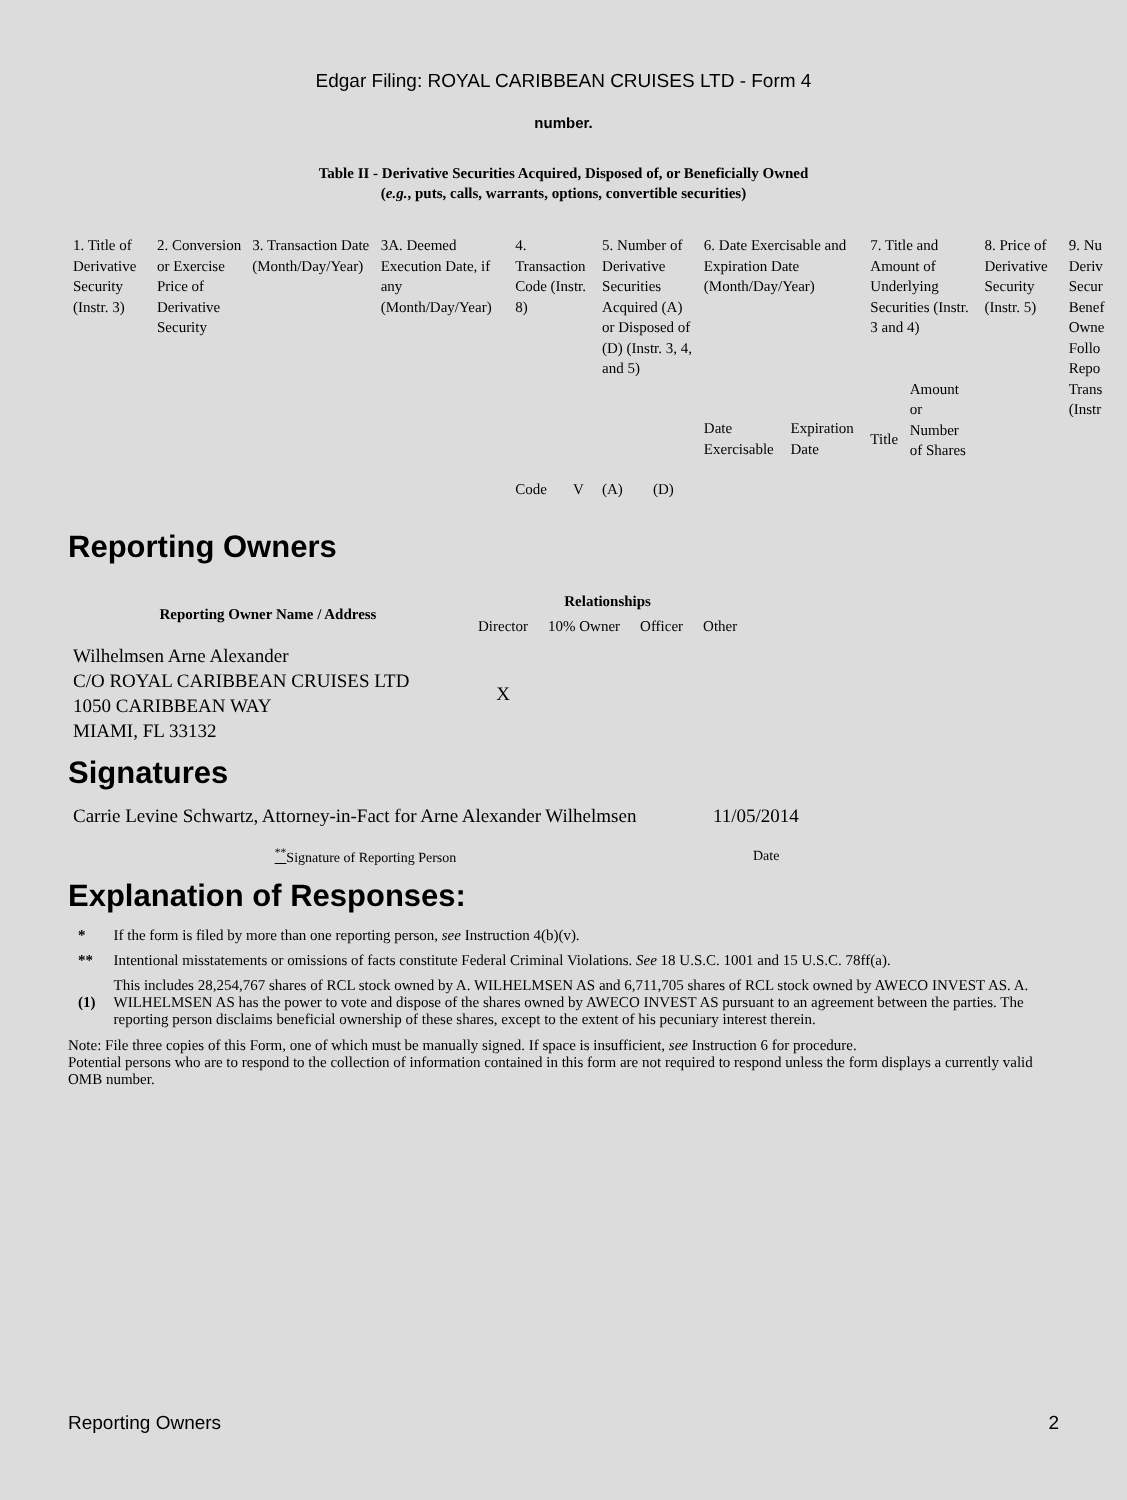Edgar Filing: ROYAL CARIBBEAN CRUISES LTD - Form 4
number.
Table II - Derivative Securities Acquired, Disposed of, or Beneficially Owned
(e.g., puts, calls, warrants, options, convertible securities)
| 1. Title of Derivative Security (Instr. 3) | 2. Conversion or Exercise Price of Derivative Security | 3. Transaction Date (Month/Day/Year) | 3A. Deemed Execution Date, if any (Month/Day/Year) | 4. Transaction Code (Instr. 8) | | 5. Number of Derivative Securities Acquired (A) or Disposed of (D) (Instr. 3, 4, and 5) | | 6. Date Exercisable and Expiration Date (Month/Day/Year) | | 7. Title and Amount of Underlying Securities (Instr. 3 and 4) | | 8. Price of Derivative Security (Instr. 5) | 9. Nu Deriv Secur Benef Owne Follo Repo Trans (Instr |
| | | | | Code | V | (A) | (D) | Date Exercisable | Expiration Date | Title | Amount or Number of Shares | | |
Reporting Owners
| Reporting Owner Name / Address | Relationships | | | |
| --- | --- | --- | --- | --- |
| | Director | 10% Owner | Officer | Other |
| Wilhelmsen Arne Alexander C/O ROYAL CARIBBEAN CRUISES LTD 1050 CARIBBEAN WAY MIAMI, FL 33132 | X | | | |
Signatures
| Carrie Levine Schwartz, Attorney-in-Fact for Arne Alexander Wilhelmsen | 11/05/2014 |
| <sup>**</sup> Signature of Reporting Person | Date |
Explanation of Responses:
| * | If the form is filed by more than one reporting person, see Instruction 4(b)(v). |
| ** | Intentional misstatements or omissions of facts constitute Federal Criminal Violations. See 18 U.S.C. 1001 and 15 U.S.C. 78ff(a). |
| (1) | This includes 28,254,767 shares of RCL stock owned by A. WILHELMSEN AS and 6,711,705 shares of RCL stock owned by AWECO INVEST AS. A. WILHELMSEN AS has the power to vote and dispose of the shares owned by AWECO INVEST AS pursuant to an agreement between the parties. The reporting person disclaims beneficial ownership of these shares, except to the extent of his pecuniary interest therein. |
Note: File three copies of this Form, one of which must be manually signed. If space is insufficient, see Instruction 6 for procedure.
Potential persons who are to respond to the collection of information contained in this form are not required to respond unless the form displays a currently valid OMB number.
Reporting Owners 2